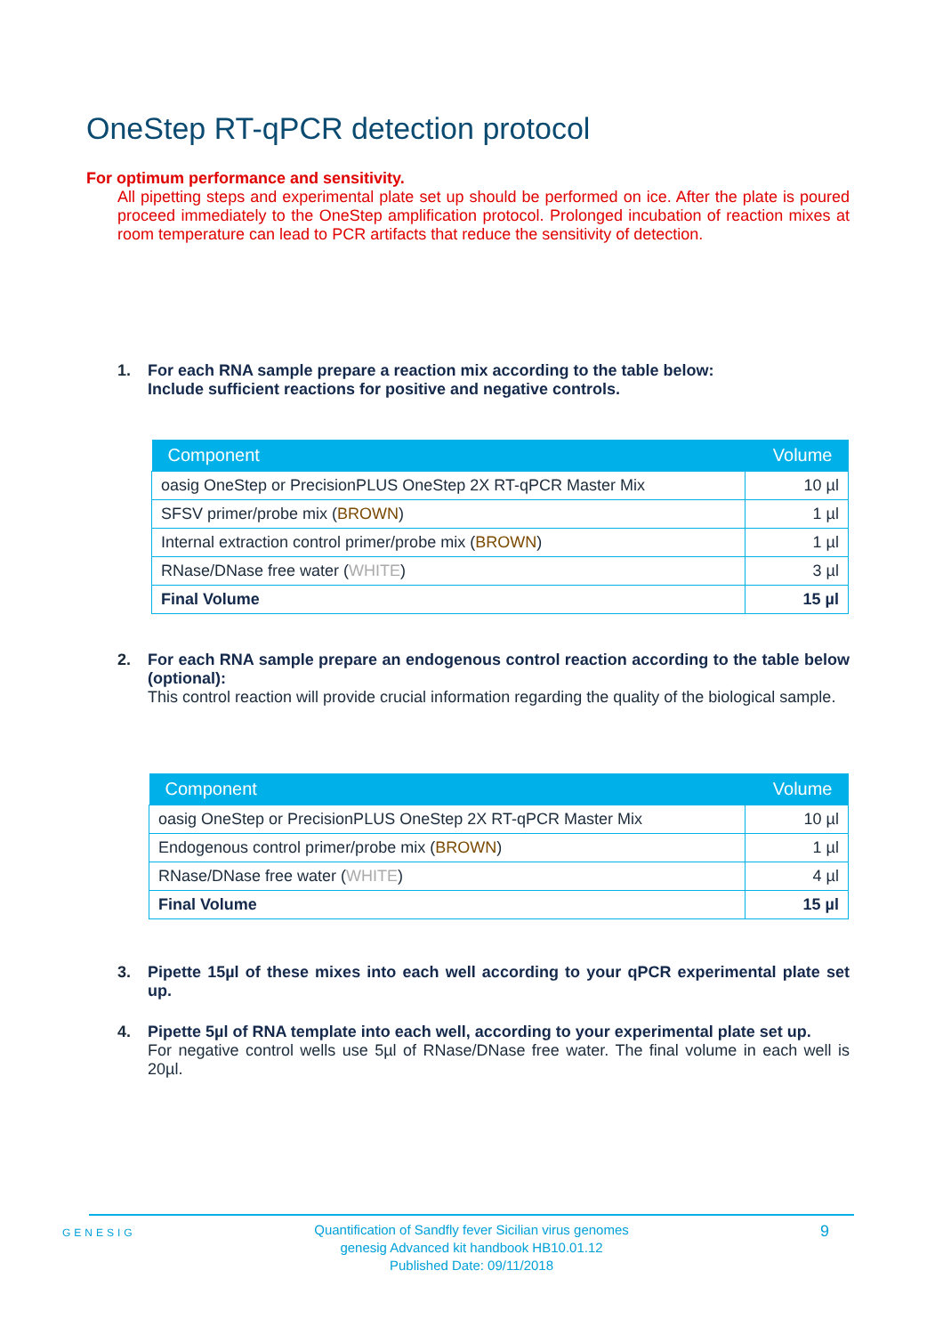OneStep RT-qPCR detection protocol
For optimum performance and sensitivity.
All pipetting steps and experimental plate set up should be performed on ice. After the plate is poured proceed immediately to the OneStep amplification protocol. Prolonged incubation of reaction mixes at room temperature can lead to PCR artifacts that reduce the sensitivity of detection.
1.
For each RNA sample prepare a reaction mix according to the table below:
Include sufficient reactions for positive and negative controls.
| Component | Volume |
| --- | --- |
| oasig OneStep or PrecisionPLUS OneStep 2X RT-qPCR Master Mix | 10 µl |
| SFSV primer/probe mix ( BROWN ) | 1 µl |
| Internal extraction control primer/probe mix ( BROWN ) | 1 µl |
| RNase/DNase free water ( WHITE ) | 3 µl |
| Final Volume | 15 µl |
2.
For each RNA sample prepare an endogenous control reaction according to the table below (optional):
This control reaction will provide crucial information regarding the quality of the biological sample.
| Component | Volume |
| --- | --- |
| oasig OneStep or PrecisionPLUS OneStep 2X RT-qPCR Master Mix | 10 µl |
| Endogenous control primer/probe mix ( BROWN ) | 1 µl |
| RNase/DNase free water ( WHITE ) | 4 µl |
| Final Volume | 15 µl |
3.
Pipette 15µl of these mixes into each well according to your qPCR experimental plate set up.
4.
Pipette 5µl of RNA template into each well, according to your experimental plate set up.
For negative control wells use 5µl of RNase/DNase free water. The final volume in each well is 20µl.
GENESIG
Quantification of Sandfly fever Sicilian virus genomes
genesig Advanced kit handbook HB10.01.12
Published Date: 09/11/2018
9